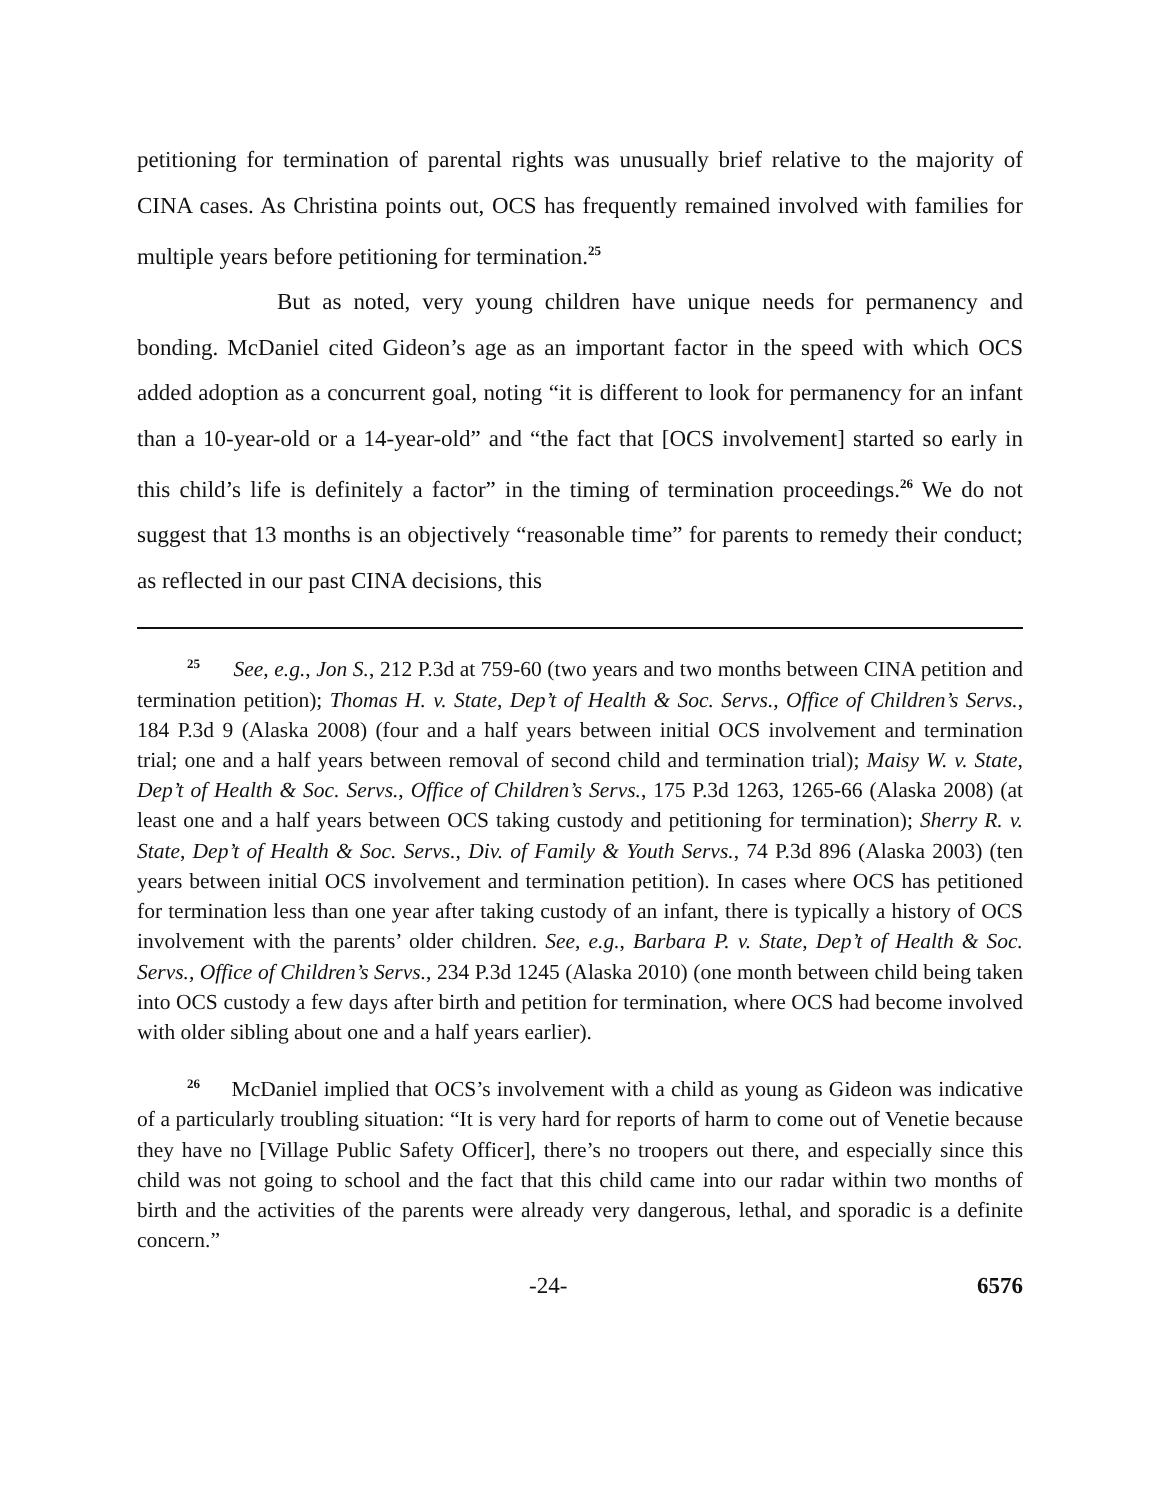petitioning for termination of parental rights was unusually brief relative to the majority of CINA cases. As Christina points out, OCS has frequently remained involved with families for multiple years before petitioning for termination.<sup>25</sup>
But as noted, very young children have unique needs for permanency and bonding. McDaniel cited Gideon’s age as an important factor in the speed with which OCS added adoption as a concurrent goal, noting “it is different to look for permanency for an infant than a 10-year-old or a 14-year-old” and “the fact that [OCS involvement] started so early in this child’s life is definitely a factor” in the timing of termination proceedings.<sup>26</sup> We do not suggest that 13 months is an objectively “reasonable time” for parents to remedy their conduct; as reflected in our past CINA decisions, this
<sup>25</sup> See, e.g., Jon S., 212 P.3d at 759-60 (two years and two months between CINA petition and termination petition); Thomas H. v. State, Dep’t of Health & Soc. Servs., Office of Children’s Servs., 184 P.3d 9 (Alaska 2008) (four and a half years between initial OCS involvement and termination trial; one and a half years between removal of second child and termination trial); Maisy W. v. State, Dep’t of Health & Soc. Servs., Office of Children’s Servs., 175 P.3d 1263, 1265-66 (Alaska 2008) (at least one and a half years between OCS taking custody and petitioning for termination); Sherry R. v. State, Dep’t of Health & Soc. Servs., Div. of Family & Youth Servs., 74 P.3d 896 (Alaska 2003) (ten years between initial OCS involvement and termination petition). In cases where OCS has petitioned for termination less than one year after taking custody of an infant, there is typically a history of OCS involvement with the parents’ older children. See, e.g., Barbara P. v. State, Dep’t of Health & Soc. Servs., Office of Children’s Servs., 234 P.3d 1245 (Alaska 2010) (one month between child being taken into OCS custody a few days after birth and petition for termination, where OCS had become involved with older sibling about one and a half years earlier).
<sup>26</sup> McDaniel implied that OCS’s involvement with a child as young as Gideon was indicative of a particularly troubling situation: “It is very hard for reports of harm to come out of Venetie because they have no [Village Public Safety Officer], there’s no troopers out there, and especially since this child was not going to school and the fact that this child came into our radar within two months of birth and the activities of the parents were already very dangerous, lethal, and sporadic is a definite concern.”
-24- 6576